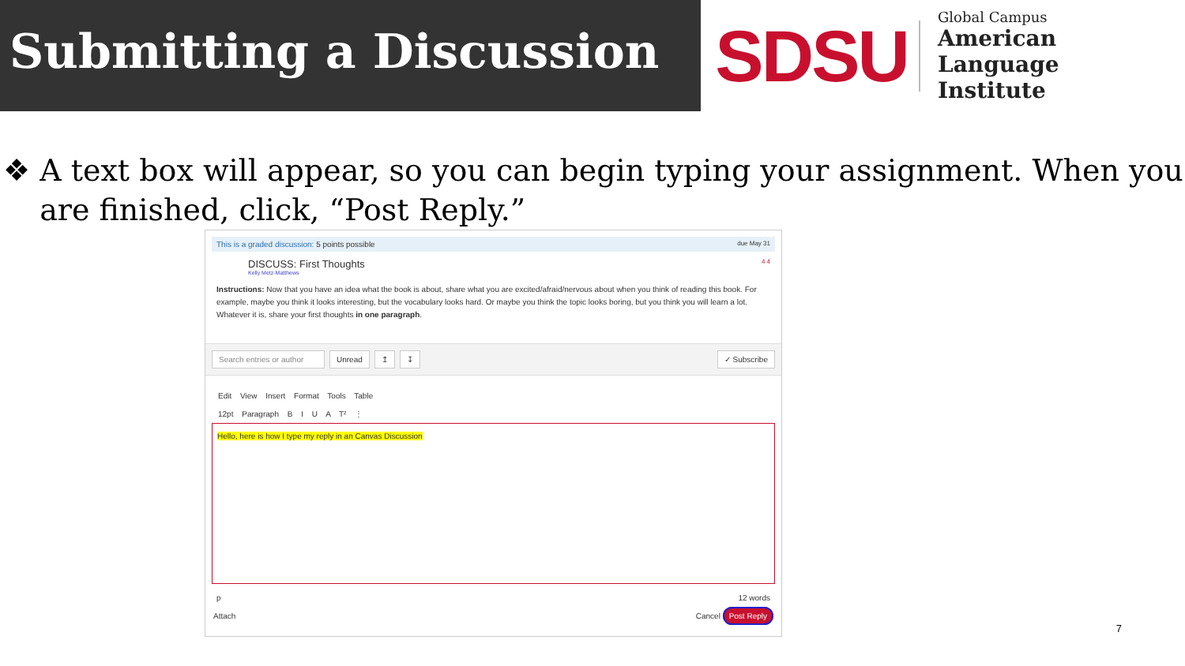Submitting a Discussion
SDSU
Global Campus
American Language
Institute
❖ A text box will appear, so you can begin typing your assignment. When you are finished, click, “Post Reply.”
This is a graded discussion: 5 points possible due May 31
DISCUSS: First Thoughts 4 4
Kelly Metz-Matthews
Instructions: Now that you have an idea what the book is about, share what you are excited/afraid/nervous about when you think of reading this book. For example, maybe you think it looks interesting, but the vocabulary looks hard. Or maybe you think the topic looks boring, but you think you will learn a lot. Whatever it is, share your first thoughts in one paragraph.
Search entries or author Unread ↥ ↧ ✓ Subscribe
Edit View Insert Format Tools Table
12pt Paragraph B I U A T² ⋮
Hello, here is how I type my reply in an Canvas Discussion
p 12 words
Attach Cancel Post Reply
7